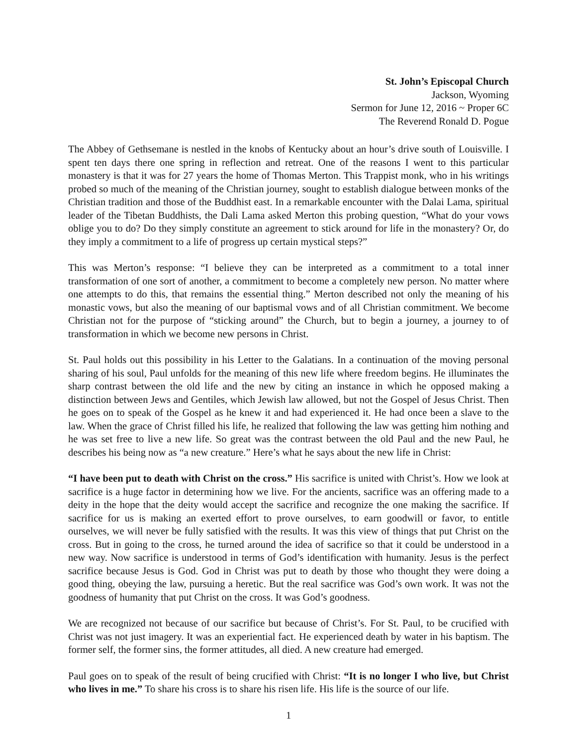St. John’s Episcopal Church
Jackson, Wyoming
Sermon for June 12, 2016 ~ Proper 6C
The Reverend Ronald D. Pogue
The Abbey of Gethsemane is nestled in the knobs of Kentucky about an hour’s drive south of Louisville. I spent ten days there one spring in reflection and retreat. One of the reasons I went to this particular monastery is that it was for 27 years the home of Thomas Merton. This Trappist monk, who in his writings probed so much of the meaning of the Christian journey, sought to establish dialogue between monks of the Christian tradition and those of the Buddhist east. In a remarkable encounter with the Dalai Lama, spiritual leader of the Tibetan Buddhists, the Dali Lama asked Merton this probing question, “What do your vows oblige you to do? Do they simply constitute an agreement to stick around for life in the monastery? Or, do they imply a commitment to a life of progress up certain mystical steps?”
This was Merton’s response: “I believe they can be interpreted as a commitment to a total inner transformation of one sort of another, a commitment to become a completely new person. No matter where one attempts to do this, that remains the essential thing.” Merton described not only the meaning of his monastic vows, but also the meaning of our baptismal vows and of all Christian commitment. We become Christian not for the purpose of “sticking around” the Church, but to begin a journey, a journey to of transformation in which we become new persons in Christ.
St. Paul holds out this possibility in his Letter to the Galatians. In a continuation of the moving personal sharing of his soul, Paul unfolds for the meaning of this new life where freedom begins. He illuminates the sharp contrast between the old life and the new by citing an instance in which he opposed making a distinction between Jews and Gentiles, which Jewish law allowed, but not the Gospel of Jesus Christ. Then he goes on to speak of the Gospel as he knew it and had experienced it. He had once been a slave to the law. When the grace of Christ filled his life, he realized that following the law was getting him nothing and he was set free to live a new life. So great was the contrast between the old Paul and the new Paul, he describes his being now as “a new creature.” Here’s what he says about the new life in Christ:
“I have been put to death with Christ on the cross.” His sacrifice is united with Christ’s. How we look at sacrifice is a huge factor in determining how we live. For the ancients, sacrifice was an offering made to a deity in the hope that the deity would accept the sacrifice and recognize the one making the sacrifice. If sacrifice for us is making an exerted effort to prove ourselves, to earn goodwill or favor, to entitle ourselves, we will never be fully satisfied with the results. It was this view of things that put Christ on the cross. But in going to the cross, he turned around the idea of sacrifice so that it could be understood in a new way. Now sacrifice is understood in terms of God’s identification with humanity. Jesus is the perfect sacrifice because Jesus is God. God in Christ was put to death by those who thought they were doing a good thing, obeying the law, pursuing a heretic. But the real sacrifice was God’s own work. It was not the goodness of humanity that put Christ on the cross. It was God’s goodness.
We are recognized not because of our sacrifice but because of Christ’s. For St. Paul, to be crucified with Christ was not just imagery. It was an experiential fact. He experienced death by water in his baptism. The former self, the former sins, the former attitudes, all died. A new creature had emerged.
Paul goes on to speak of the result of being crucified with Christ: “It is no longer I who live, but Christ who lives in me.” To share his cross is to share his risen life. His life is the source of our life.
1